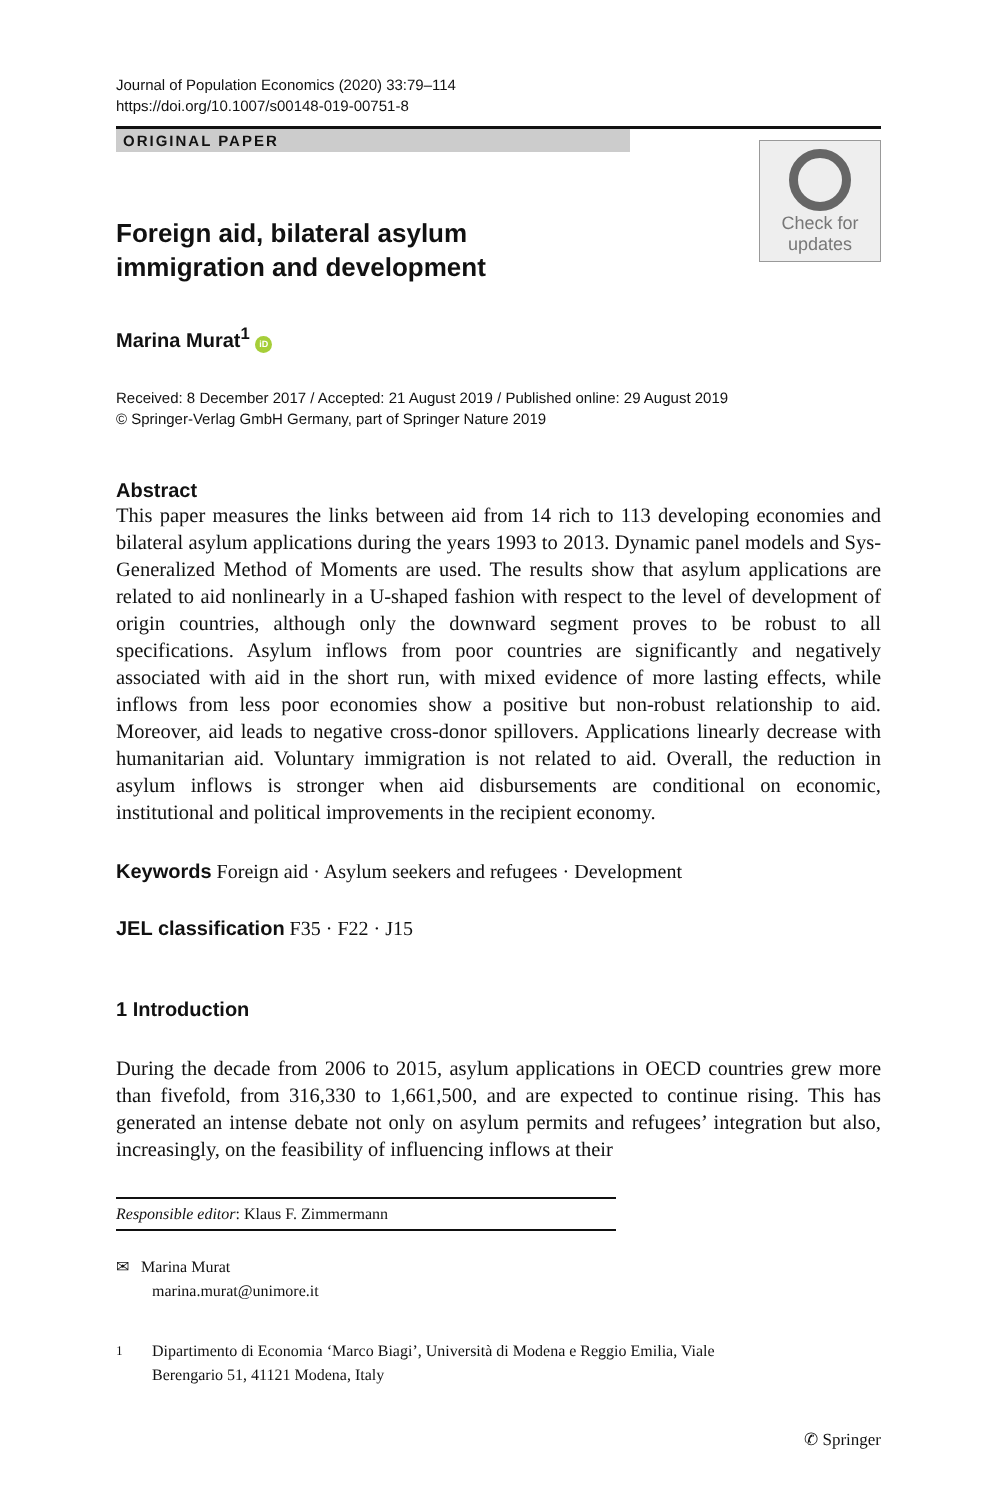Journal of Population Economics (2020) 33:79–114
https://doi.org/10.1007/s00148-019-00751-8
ORIGINAL PAPER
Check for
updates
Foreign aid, bilateral asylum
immigration and development
Marina Murat<sup>1</sup> iD
Received: 8 December 2017 / Accepted: 21 August 2019 / Published online: 29 August 2019
© Springer-Verlag GmbH Germany, part of Springer Nature 2019
Abstract
This paper measures the links between aid from 14 rich to 113 developing economies and bilateral asylum applications during the years 1993 to 2013. Dynamic panel models and Sys-Generalized Method of Moments are used. The results show that asylum applications are related to aid nonlinearly in a U-shaped fashion with respect to the level of development of origin countries, although only the downward segment proves to be robust to all specifications. Asylum inflows from poor countries are significantly and negatively associated with aid in the short run, with mixed evidence of more lasting effects, while inflows from less poor economies show a positive but non-robust relationship to aid. Moreover, aid leads to negative cross-donor spillovers. Applications linearly decrease with humanitarian aid. Voluntary immigration is not related to aid. Overall, the reduction in asylum inflows is stronger when aid disbursements are conditional on economic, institutional and political improvements in the recipient economy.
Keywords Foreign aid · Asylum seekers and refugees · Development
JEL classification F35 · F22 · J15
1 Introduction
During the decade from 2006 to 2015, asylum applications in OECD countries grew more than fivefold, from 316,330 to 1,661,500, and are expected to continue rising. This has generated an intense debate not only on asylum permits and refugees’ integration but also, increasingly, on the feasibility of influencing inflows at their
Responsible editor: Klaus F. Zimmermann
✉ Marina Murat
marina.murat@unimore.it
<sup>1</sup> Dipartimento di Economia ‘Marco Biagi’, Università di Modena e Reggio Emilia, Viale
Berengario 51, 41121 Modena, Italy
✆ Springer